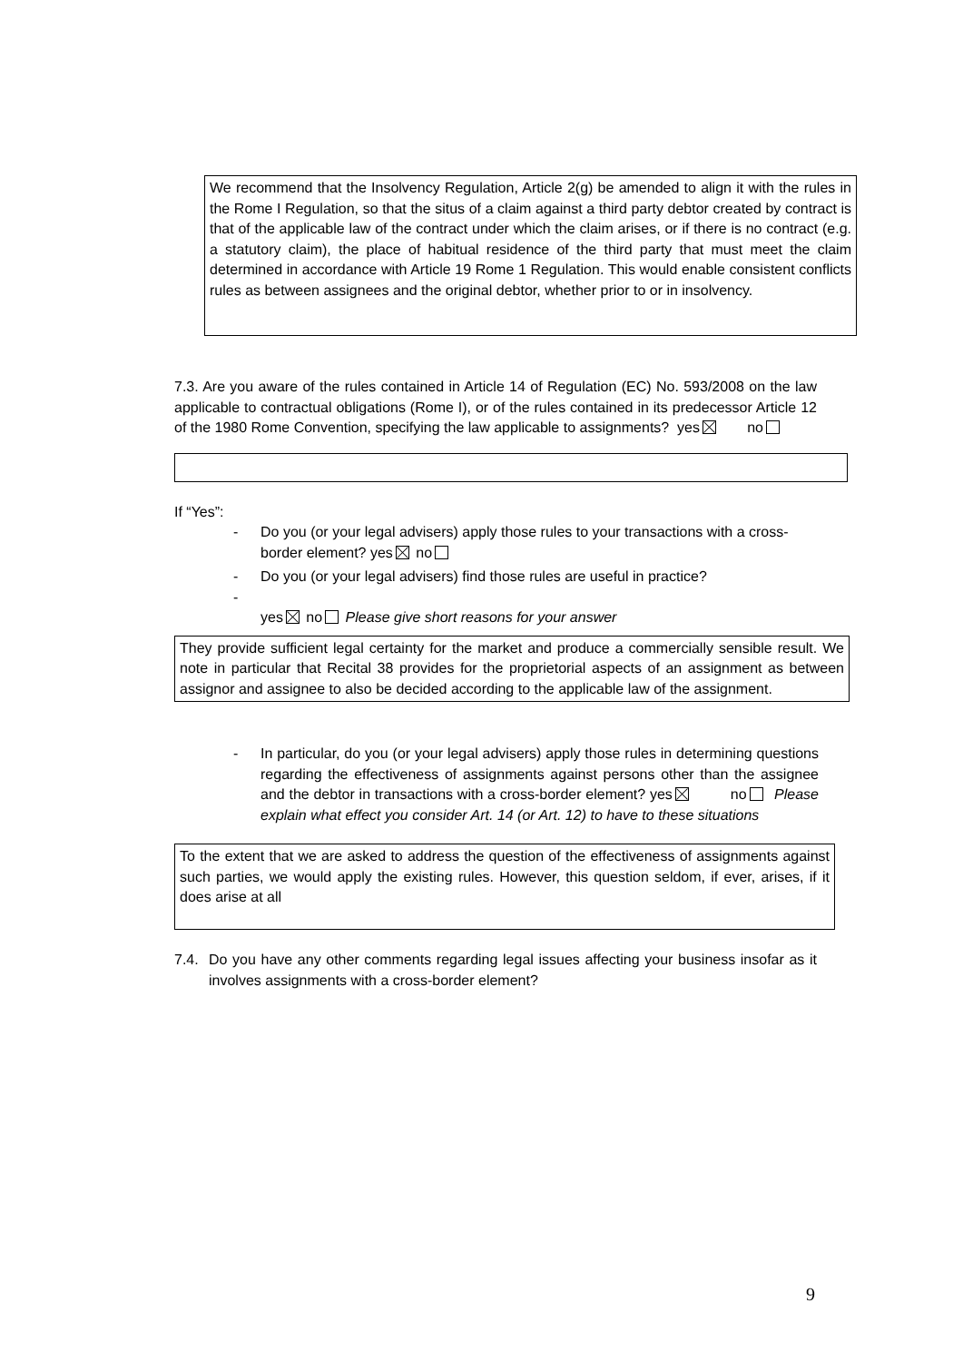We recommend that the Insolvency Regulation, Article 2(g) be amended to align it with the rules in the Rome I Regulation, so that the situs of a claim against a third party debtor created by contract is that of the applicable law of the contract under which the claim arises, or if there is no contract (e.g. a statutory claim), the place of habitual residence of the third party that must meet the claim determined in accordance with Article 19 Rome 1 Regulation. This would enable consistent conflicts rules as between assignees and the original debtor, whether prior to or in insolvency.
7.3. Are you aware of the rules contained in Article 14 of Regulation (EC) No. 593/2008 on the law applicable to contractual obligations (Rome I), or of the rules contained in its predecessor Article 12 of the 1980 Rome Convention, specifying the law applicable to assignments? yes no
If “Yes”:
- Do you (or your legal advisers) apply those rules to your transactions with a cross-border element? yes no
- Do you (or your legal advisers) find those rules are useful in practice?
-
yes no Please give short reasons for your answer
They provide sufficient legal certainty for the market and produce a commercially sensible result. We note in particular that Recital 38 provides for the proprietorial aspects of an assignment as between assignor and assignee to also be decided according to the applicable law of the assignment.
- In particular, do you (or your legal advisers) apply those rules in determining questions regarding the effectiveness of assignments against persons other than the assignee and the debtor in transactions with a cross-border element? yes no Please explain what effect you consider Art. 14 (or Art. 12) to have to these situations
To the extent that we are asked to address the question of the effectiveness of assignments against such parties, we would apply the existing rules. However, this question seldom, if ever, arises, if it does arise at all
7.4.
Do you have any other comments regarding legal issues affecting your business insofar as it involves assignments with a cross-border element?
9